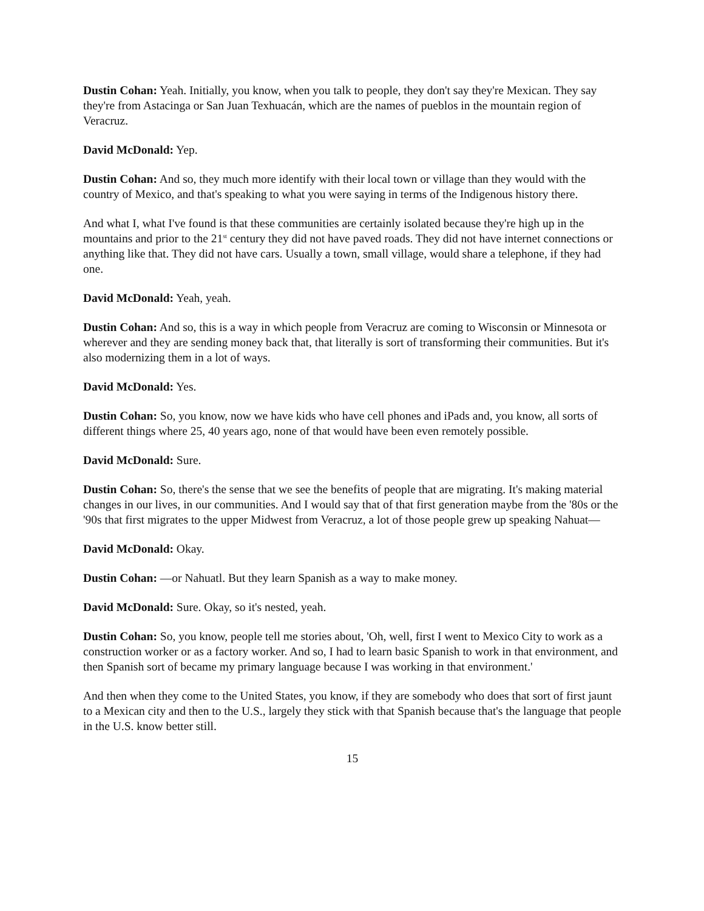Dustin Cohan: Yeah. Initially, you know, when you talk to people, they don't say they're Mexican. They say they're from Astacinga or San Juan Texhuacán, which are the names of pueblos in the mountain region of Veracruz.
David McDonald: Yep.
Dustin Cohan: And so, they much more identify with their local town or village than they would with the country of Mexico, and that's speaking to what you were saying in terms of the Indigenous history there.
And what I, what I've found is that these communities are certainly isolated because they're high up in the mountains and prior to the 21<sup>st</sup> century they did not have paved roads. They did not have internet connections or anything like that. They did not have cars. Usually a town, small village, would share a telephone, if they had one.
David McDonald: Yeah, yeah.
Dustin Cohan: And so, this is a way in which people from Veracruz are coming to Wisconsin or Minnesota or wherever and they are sending money back that, that literally is sort of transforming their communities. But it's also modernizing them in a lot of ways.
David McDonald: Yes.
Dustin Cohan: So, you know, now we have kids who have cell phones and iPads and, you know, all sorts of different things where 25, 40 years ago, none of that would have been even remotely possible.
David McDonald: Sure.
Dustin Cohan: So, there's the sense that we see the benefits of people that are migrating. It's making material changes in our lives, in our communities. And I would say that of that first generation maybe from the '80s or the '90s that first migrates to the upper Midwest from Veracruz, a lot of those people grew up speaking Nahuat—
David McDonald: Okay.
Dustin Cohan: —or Nahuatl. But they learn Spanish as a way to make money.
David McDonald: Sure. Okay, so it's nested, yeah.
Dustin Cohan: So, you know, people tell me stories about, 'Oh, well, first I went to Mexico City to work as a construction worker or as a factory worker. And so, I had to learn basic Spanish to work in that environment, and then Spanish sort of became my primary language because I was working in that environment.'
And then when they come to the United States, you know, if they are somebody who does that sort of first jaunt to a Mexican city and then to the U.S., largely they stick with that Spanish because that's the language that people in the U.S. know better still.
15